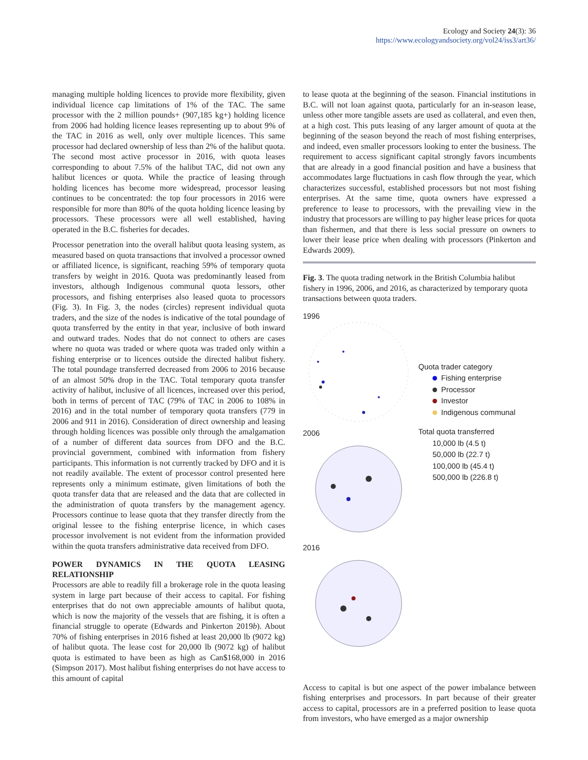Ecology and Society 24(3): 36
https://www.ecologyandsociety.org/vol24/iss3/art36/
managing multiple holding licences to provide more flexibility, given individual licence cap limitations of 1% of the TAC. The same processor with the 2 million pounds+ (907,185 kg+) holding licence from 2006 had holding licence leases representing up to about 9% of the TAC in 2016 as well, only over multiple licences. This same processor had declared ownership of less than 2% of the halibut quota. The second most active processor in 2016, with quota leases corresponding to about 7.5% of the halibut TAC, did not own any halibut licences or quota. While the practice of leasing through holding licences has become more widespread, processor leasing continues to be concentrated: the top four processors in 2016 were responsible for more than 80% of the quota holding licence leasing by processors. These processors were all well established, having operated in the B.C. fisheries for decades.
Processor penetration into the overall halibut quota leasing system, as measured based on quota transactions that involved a processor owned or affiliated licence, is significant, reaching 59% of temporary quota transfers by weight in 2016. Quota was predominantly leased from investors, although Indigenous communal quota lessors, other processors, and fishing enterprises also leased quota to processors (Fig. 3). In Fig. 3, the nodes (circles) represent individual quota traders, and the size of the nodes is indicative of the total poundage of quota transferred by the entity in that year, inclusive of both inward and outward trades. Nodes that do not connect to others are cases where no quota was traded or where quota was traded only within a fishing enterprise or to licences outside the directed halibut fishery. The total poundage transferred decreased from 2006 to 2016 because of an almost 50% drop in the TAC. Total temporary quota transfer activity of halibut, inclusive of all licences, increased over this period, both in terms of percent of TAC (79% of TAC in 2006 to 108% in 2016) and in the total number of temporary quota transfers (779 in 2006 and 911 in 2016). Consideration of direct ownership and leasing through holding licences was possible only through the amalgamation of a number of different data sources from DFO and the B.C. provincial government, combined with information from fishery participants. This information is not currently tracked by DFO and it is not readily available. The extent of processor control presented here represents only a minimum estimate, given limitations of both the quota transfer data that are released and the data that are collected in the administration of quota transfers by the management agency. Processors continue to lease quota that they transfer directly from the original lessee to the fishing enterprise licence, in which cases processor involvement is not evident from the information provided within the quota transfers administrative data received from DFO.
POWER DYNAMICS IN THE QUOTA LEASING RELATIONSHIP
Processors are able to readily fill a brokerage role in the quota leasing system in large part because of their access to capital. For fishing enterprises that do not own appreciable amounts of halibut quota, which is now the majority of the vessels that are fishing, it is often a financial struggle to operate (Edwards and Pinkerton 2019b). About 70% of fishing enterprises in 2016 fished at least 20,000 lb (9072 kg) of halibut quota. The lease cost for 20,000 lb (9072 kg) of halibut quota is estimated to have been as high as Can$168,000 in 2016 (Simpson 2017). Most halibut fishing enterprises do not have access to this amount of capital
to lease quota at the beginning of the season. Financial institutions in B.C. will not loan against quota, particularly for an in-season lease, unless other more tangible assets are used as collateral, and even then, at a high cost. This puts leasing of any larger amount of quota at the beginning of the season beyond the reach of most fishing enterprises, and indeed, even smaller processors looking to enter the business. The requirement to access significant capital strongly favors incumbents that are already in a good financial position and have a business that accommodates large fluctuations in cash flow through the year, which characterizes successful, established processors but not most fishing enterprises. At the same time, quota owners have expressed a preference to lease to processors, with the prevailing view in the industry that processors are willing to pay higher lease prices for quota than fishermen, and that there is less social pressure on owners to lower their lease price when dealing with processors (Pinkerton and Edwards 2009).
Fig. 3. The quota trading network in the British Columbia halibut fishery in 1996, 2006, and 2016, as characterized by temporary quota transactions between quota traders.
1996
2006
2016
Quota trader category
Fishing enterprise
Processor
Investor
Indigenous communal
Total quota transferred
10,000 lb (4.5 t)
50,000 lb (22.7 t)
100,000 lb (45.4 t)
500,000 lb (226.8 t)
Access to capital is but one aspect of the power imbalance between fishing enterprises and processors. In part because of their greater access to capital, processors are in a preferred position to lease quota from investors, who have emerged as a major ownership